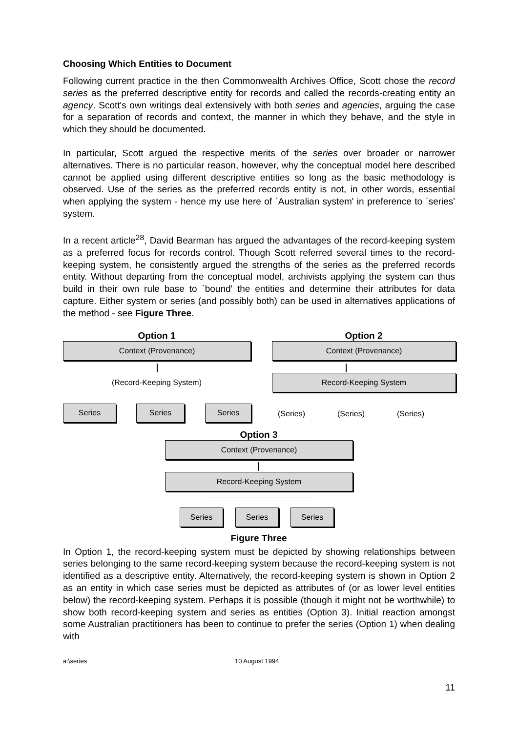Choosing Which Entities to Document
Following current practice in the then Commonwealth Archives Office, Scott chose the record series as the preferred descriptive entity for records and called the records-creating entity an agency. Scott's own writings deal extensively with both series and agencies, arguing the case for a separation of records and context, the manner in which they behave, and the style in which they should be documented.
In particular, Scott argued the respective merits of the series over broader or narrower alternatives. There is no particular reason, however, why the conceptual model here described cannot be applied using different descriptive entities so long as the basic methodology is observed. Use of the series as the preferred records entity is not, in other words, essential when applying the system - hence my use here of `Australian system' in preference to `series' system.
In a recent article<sup>28</sup>, David Bearman has argued the advantages of the record-keeping system as a preferred focus for records control. Though Scott referred several times to the record-keeping system, he consistently argued the strengths of the series as the preferred records entity. Without departing from the conceptual model, archivists applying the system can thus build in their own rule base to `bound' the entities and determine their attributes for data capture. Either system or series (and possibly both) can be used in alternatives applications of the method - see Figure Three.
Option 1 Option 2
Context (Provenance) Context (Provenance)
(Record-Keeping System)
Record-Keeping System
Series Series Series
(Series) (Series) (Series)
Option 3
Context (Provenance)
Record-Keeping System
Series Series Series
Figure Three
In Option 1, the record-keeping system must be depicted by showing relationships between series belonging to the same record-keeping system because the record-keeping system is not identified as a descriptive entity. Alternatively, the record-keeping system is shown in Option 2 as an entity in which case series must be depicted as attributes of (or as lower level entities below) the record-keeping system. Perhaps it is possible (though it might not be worthwhile) to show both record-keeping system and series as entities (Option 3). Initial reaction amongst some Australian practitioners has been to continue to prefer the series (Option 1) when dealing with
a:\series 10 August 1994
11